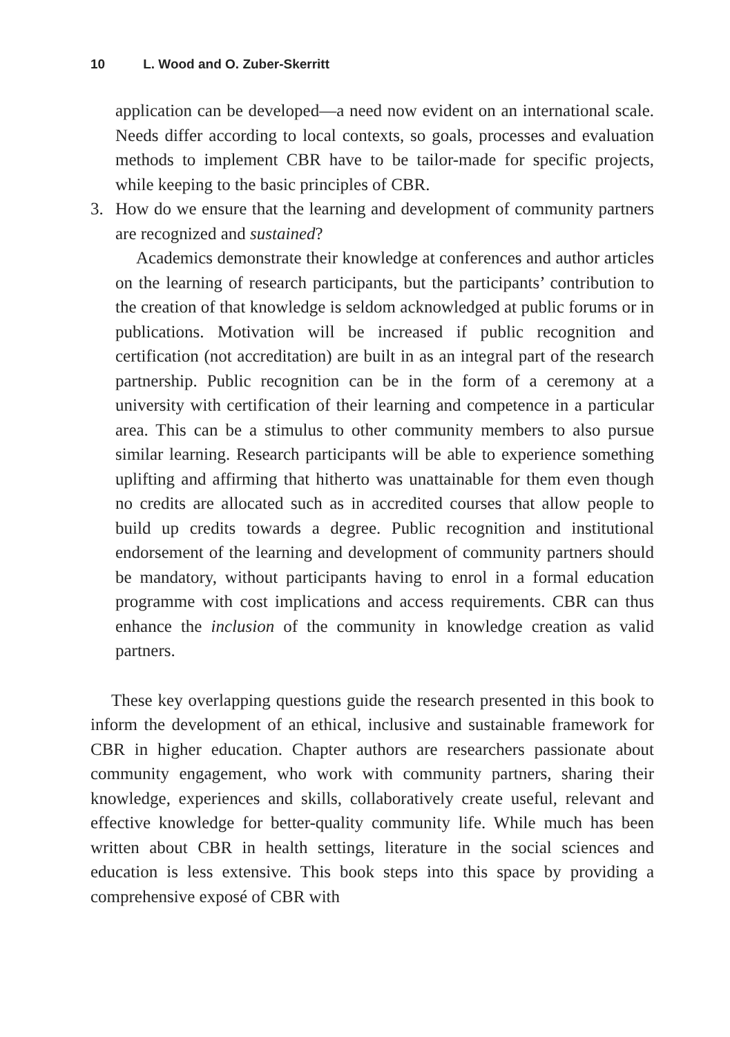10 L. Wood and O. Zuber-Skerritt
application can be developed—a need now evident on an international scale. Needs differ according to local contexts, so goals, processes and evaluation methods to implement CBR have to be tailor-made for specific projects, while keeping to the basic principles of CBR.
3. How do we ensure that the learning and development of community partners are recognized and sustained?
Academics demonstrate their knowledge at conferences and author articles on the learning of research participants, but the participants’ contribution to the creation of that knowledge is seldom acknowledged at public forums or in publications. Motivation will be increased if public recognition and certification (not accreditation) are built in as an integral part of the research partnership. Public recognition can be in the form of a ceremony at a university with certification of their learning and competence in a particular area. This can be a stimulus to other community members to also pursue similar learning. Research participants will be able to experience something uplifting and affirming that hitherto was unattainable for them even though no credits are allocated such as in accredited courses that allow people to build up credits towards a degree. Public recognition and institutional endorsement of the learning and development of community partners should be mandatory, without participants having to enrol in a formal education programme with cost implications and access requirements. CBR can thus enhance the inclusion of the community in knowledge creation as valid partners.
These key overlapping questions guide the research presented in this book to inform the development of an ethical, inclusive and sustainable framework for CBR in higher education. Chapter authors are researchers passionate about community engagement, who work with community partners, sharing their knowledge, experiences and skills, collaboratively create useful, relevant and effective knowledge for better-quality community life. While much has been written about CBR in health settings, literature in the social sciences and education is less extensive. This book steps into this space by providing a comprehensive exposé of CBR with